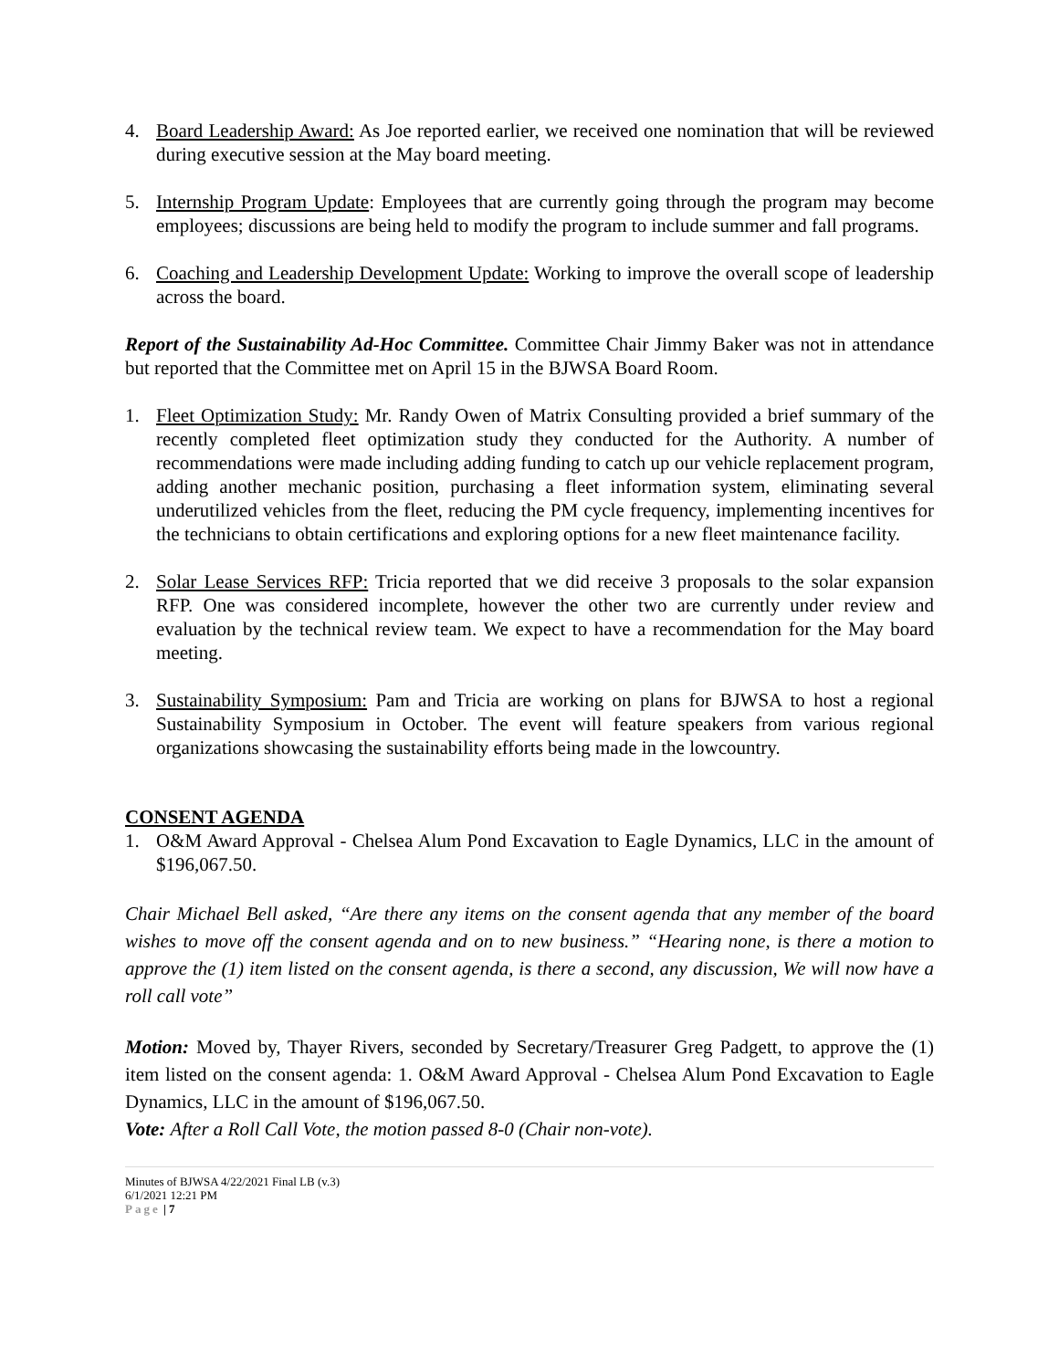4. Board Leadership Award: As Joe reported earlier, we received one nomination that will be reviewed during executive session at the May board meeting.
5. Internship Program Update: Employees that are currently going through the program may become employees; discussions are being held to modify the program to include summer and fall programs.
6. Coaching and Leadership Development Update: Working to improve the overall scope of leadership across the board.
Report of the Sustainability Ad-Hoc Committee. Committee Chair Jimmy Baker was not in attendance but reported that the Committee met on April 15 in the BJWSA Board Room.
1. Fleet Optimization Study: Mr. Randy Owen of Matrix Consulting provided a brief summary of the recently completed fleet optimization study they conducted for the Authority. A number of recommendations were made including adding funding to catch up our vehicle replacement program, adding another mechanic position, purchasing a fleet information system, eliminating several underutilized vehicles from the fleet, reducing the PM cycle frequency, implementing incentives for the technicians to obtain certifications and exploring options for a new fleet maintenance facility.
2. Solar Lease Services RFP: Tricia reported that we did receive 3 proposals to the solar expansion RFP. One was considered incomplete, however the other two are currently under review and evaluation by the technical review team. We expect to have a recommendation for the May board meeting.
3. Sustainability Symposium: Pam and Tricia are working on plans for BJWSA to host a regional Sustainability Symposium in October. The event will feature speakers from various regional organizations showcasing the sustainability efforts being made in the lowcountry.
CONSENT AGENDA
1. O&M Award Approval - Chelsea Alum Pond Excavation to Eagle Dynamics, LLC in the amount of $196,067.50.
Chair Michael Bell asked, “Are there any items on the consent agenda that any member of the board wishes to move off the consent agenda and on to new business.” “Hearing none, is there a motion to approve the (1) item listed on the consent agenda, is there a second, any discussion, We will now have a roll call vote”
Motion: Moved by, Thayer Rivers, seconded by Secretary/Treasurer Greg Padgett, to approve the (1) item listed on the consent agenda: 1. O&M Award Approval - Chelsea Alum Pond Excavation to Eagle Dynamics, LLC in the amount of $196,067.50.
Vote: After a Roll Call Vote, the motion passed 8-0 (Chair non-vote).
Minutes of BJWSA 4/22/2021 Final LB (v.3)
6/1/2021 12:21 PM
Page | 7